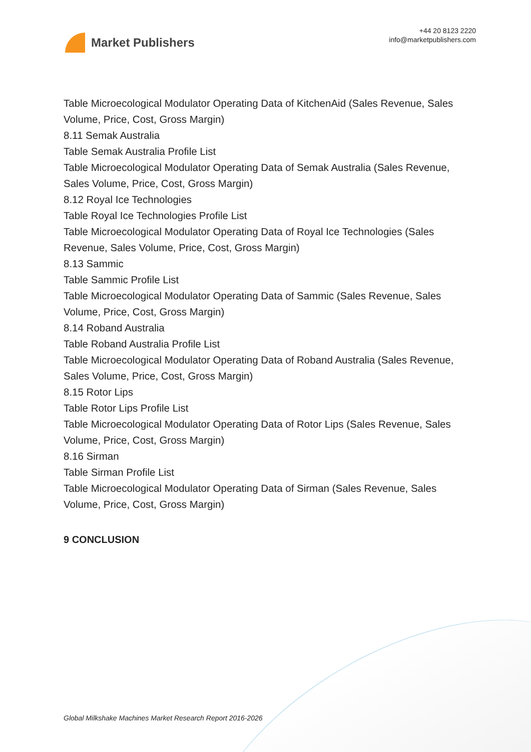Market Publishers
+44 20 8123 2220
info@marketpublishers.com
Table Microecological Modulator Operating Data of KitchenAid (Sales Revenue, Sales Volume, Price, Cost, Gross Margin)
8.11 Semak Australia
Table Semak Australia Profile List
Table Microecological Modulator Operating Data of Semak Australia (Sales Revenue, Sales Volume, Price, Cost, Gross Margin)
8.12 Royal Ice Technologies
Table Royal Ice Technologies Profile List
Table Microecological Modulator Operating Data of Royal Ice Technologies (Sales Revenue, Sales Volume, Price, Cost, Gross Margin)
8.13 Sammic
Table Sammic Profile List
Table Microecological Modulator Operating Data of Sammic (Sales Revenue, Sales Volume, Price, Cost, Gross Margin)
8.14 Roband Australia
Table Roband Australia Profile List
Table Microecological Modulator Operating Data of Roband Australia (Sales Revenue, Sales Volume, Price, Cost, Gross Margin)
8.15 Rotor Lips
Table Rotor Lips Profile List
Table Microecological Modulator Operating Data of Rotor Lips (Sales Revenue, Sales Volume, Price, Cost, Gross Margin)
8.16 Sirman
Table Sirman Profile List
Table Microecological Modulator Operating Data of Sirman (Sales Revenue, Sales Volume, Price, Cost, Gross Margin)
9 CONCLUSION
Global Milkshake Machines Market Research Report 2016-2026